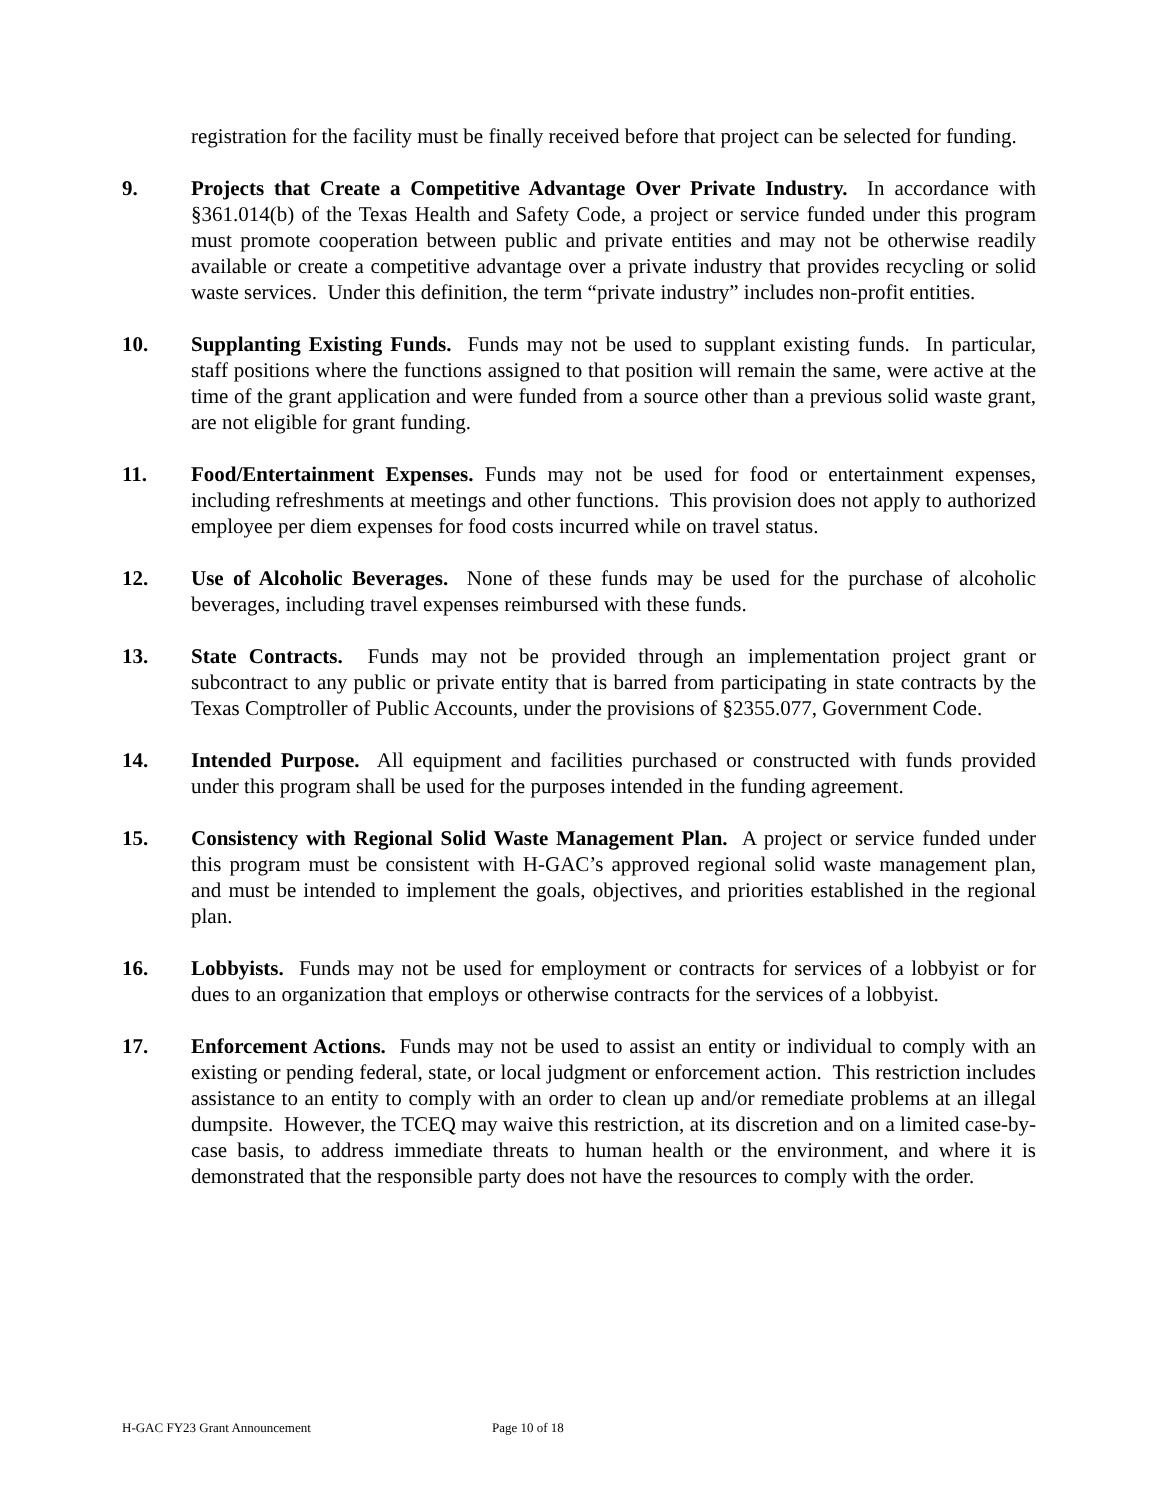registration for the facility must be finally received before that project can be selected for funding.
9. Projects that Create a Competitive Advantage Over Private Industry. In accordance with §361.014(b) of the Texas Health and Safety Code, a project or service funded under this program must promote cooperation between public and private entities and may not be otherwise readily available or create a competitive advantage over a private industry that provides recycling or solid waste services. Under this definition, the term “private industry” includes non-profit entities.
10. Supplanting Existing Funds. Funds may not be used to supplant existing funds. In particular, staff positions where the functions assigned to that position will remain the same, were active at the time of the grant application and were funded from a source other than a previous solid waste grant, are not eligible for grant funding.
11. Food/Entertainment Expenses. Funds may not be used for food or entertainment expenses, including refreshments at meetings and other functions. This provision does not apply to authorized employee per diem expenses for food costs incurred while on travel status.
12. Use of Alcoholic Beverages. None of these funds may be used for the purchase of alcoholic beverages, including travel expenses reimbursed with these funds.
13. State Contracts. Funds may not be provided through an implementation project grant or subcontract to any public or private entity that is barred from participating in state contracts by the Texas Comptroller of Public Accounts, under the provisions of §2355.077, Government Code.
14. Intended Purpose. All equipment and facilities purchased or constructed with funds provided under this program shall be used for the purposes intended in the funding agreement.
15. Consistency with Regional Solid Waste Management Plan. A project or service funded under this program must be consistent with H-GAC’s approved regional solid waste management plan, and must be intended to implement the goals, objectives, and priorities established in the regional plan.
16. Lobbyists. Funds may not be used for employment or contracts for services of a lobbyist or for dues to an organization that employs or otherwise contracts for the services of a lobbyist.
17. Enforcement Actions. Funds may not be used to assist an entity or individual to comply with an existing or pending federal, state, or local judgment or enforcement action. This restriction includes assistance to an entity to comply with an order to clean up and/or remediate problems at an illegal dumpsite. However, the TCEQ may waive this restriction, at its discretion and on a limited case-by-case basis, to address immediate threats to human health or the environment, and where it is demonstrated that the responsible party does not have the resources to comply with the order.
H-GAC FY23 Grant Announcement Page 10 of 18